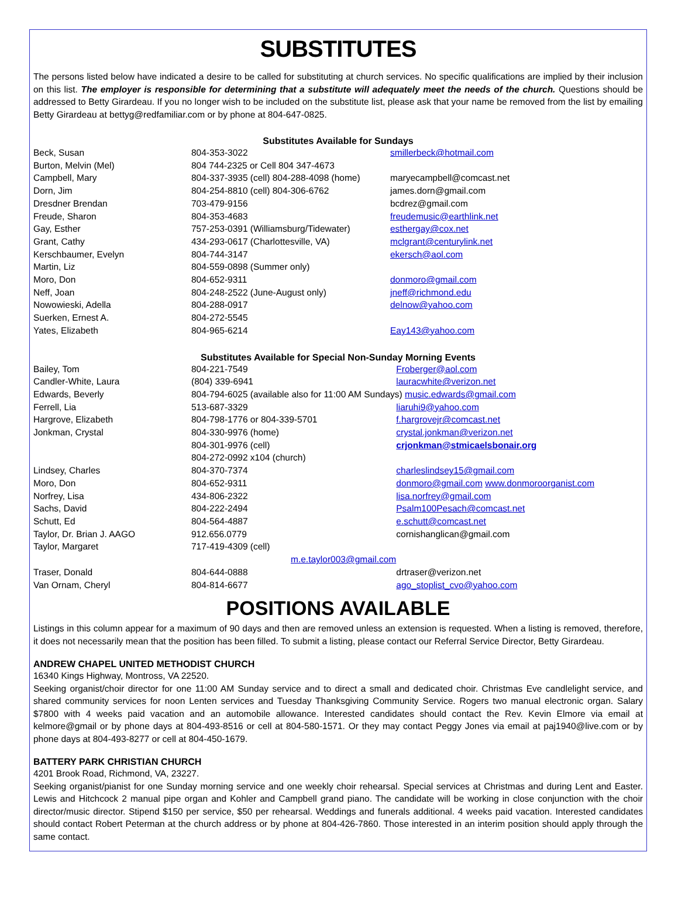SUBSTITUTES
The persons listed below have indicated a desire to be called for substituting at church services. No specific qualifications are implied by their inclusion on this list. The employer is responsible for determining that a substitute will adequately meet the needs of the church. Questions should be addressed to Betty Girardeau. If you no longer wish to be included on the substitute list, please ask that your name be removed from the list by emailing Betty Girardeau at bettyg@redfamiliar.com or by phone at 804-647-0825.
Substitutes Available for Sundays
| Beck, Susan | 804-353-3022 | smillerbeck@hotmail.com |
| Burton, Melvin (Mel) | 804 744-2325 or Cell 804 347-4673 | |
| Campbell, Mary | 804-337-3935 (cell) 804-288-4098 (home) | maryecampbell@comcast.net |
| Dorn, Jim | 804-254-8810 (cell) 804-306-6762 | james.dorn@gmail.com |
| Dresdner Brendan | 703-479-9156 | bcdrez@gmail.com |
| Freude, Sharon | 804-353-4683 | freudemusic@earthlink.net |
| Gay, Esther | 757-253-0391 (Williamsburg/Tidewater) | esthergay@cox.net |
| Grant, Cathy | 434-293-0617 (Charlottesville, VA) | mclgrant@centurylink.net |
| Kerschbaumer, Evelyn | 804-744-3147 | ekersch@aol.com |
| Martin, Liz | 804-559-0898 (Summer only) | |
| Moro, Don | 804-652-9311 | donmoro@gmail.com |
| Neff, Joan | 804-248-2522 (June-August only) | jneff@richmond.edu |
| Nowowieski, Adella | 804-288-0917 | delnow@yahoo.com |
| Suerken, Ernest A. | 804-272-5545 | |
| Yates, Elizabeth | 804-965-6214 | Eay143@yahoo.com |
Substitutes Available for Special Non-Sunday Morning Events
| Bailey, Tom | 804-221-7549 | Froberger@aol.com |
| Candler-White, Laura | (804) 339-6941 | lauracwhite@verizon.net |
| Edwards, Beverly | 804-794-6025 (available also for 11:00 AM Sundays) music.edwards@gmail.com | |
| Ferrell, Lia | 513-687-3329 | liaruhi9@yahoo.com |
| Hargrove, Elizabeth | 804-798-1776 or 804-339-5701 | f.hargrovejr@comcast.net |
| Jonkman, Crystal | 804-330-9976 (home) | crystal.jonkman@verizon.net |
| | 804-301-9976 (cell) | crjonkman@stmicaelsbonair.org |
| | 804-272-0992 x104 (church) | |
| Lindsey, Charles | 804-370-7374 | charleslindsey15@gmail.com |
| Moro, Don | 804-652-9311 | donmoro@gmail.com www.donmoroorganist.com |
| Norfrey, Lisa | 434-806-2322 | lisa.norfrey@gmail.com |
| Sachs, David | 804-222-2494 | Psalm100Pesach@comcast.net |
| Schutt, Ed | 804-564-4887 | e.schutt@comcast.net |
| Taylor, Dr. Brian J. AAGO | 912.656.0779 | cornishanglican@gmail.com |
| Taylor, Margaret | 717-419-4309 (cell) m.e.taylor003@gmail.com | |
| Traser, Donald | 804-644-0888 | drtraser@verizon.net |
| Van Ornam, Cheryl | 804-814-6677 | ago_stoplist_cvo@yahoo.com |
POSITIONS AVAILABLE
Listings in this column appear for a maximum of 90 days and then are removed unless an extension is requested. When a listing is removed, therefore, it does not necessarily mean that the position has been filled. To submit a listing, please contact our Referral Service Director, Betty Girardeau.
ANDREW CHAPEL UNITED METHODIST CHURCH
16340 Kings Highway, Montross, VA 22520.
Seeking organist/choir director for one 11:00 AM Sunday service and to direct a small and dedicated choir. Christmas Eve candlelight service, and shared community services for noon Lenten services and Tuesday Thanksgiving Community Service. Rogers two manual electronic organ. Salary $7800 with 4 weeks paid vacation and an automobile allowance. Interested candidates should contact the Rev. Kevin Elmore via email at kelmore@gmail or by phone days at 804-493-8516 or cell at 804-580-1571. Or they may contact Peggy Jones via email at paj1940@live.com or by phone days at 804-493-8277 or cell at 804-450-1679.
BATTERY PARK CHRISTIAN CHURCH
4201 Brook Road, Richmond, VA, 23227.
Seeking organist/pianist for one Sunday morning service and one weekly choir rehearsal. Special services at Christmas and during Lent and Easter. Lewis and Hitchcock 2 manual pipe organ and Kohler and Campbell grand piano. The candidate will be working in close conjunction with the choir director/music director. Stipend $150 per service, $50 per rehearsal. Weddings and funerals additional. 4 weeks paid vacation. Interested candidates should contact Robert Peterman at the church address or by phone at 804-426-7860. Those interested in an interim position should apply through the same contact.